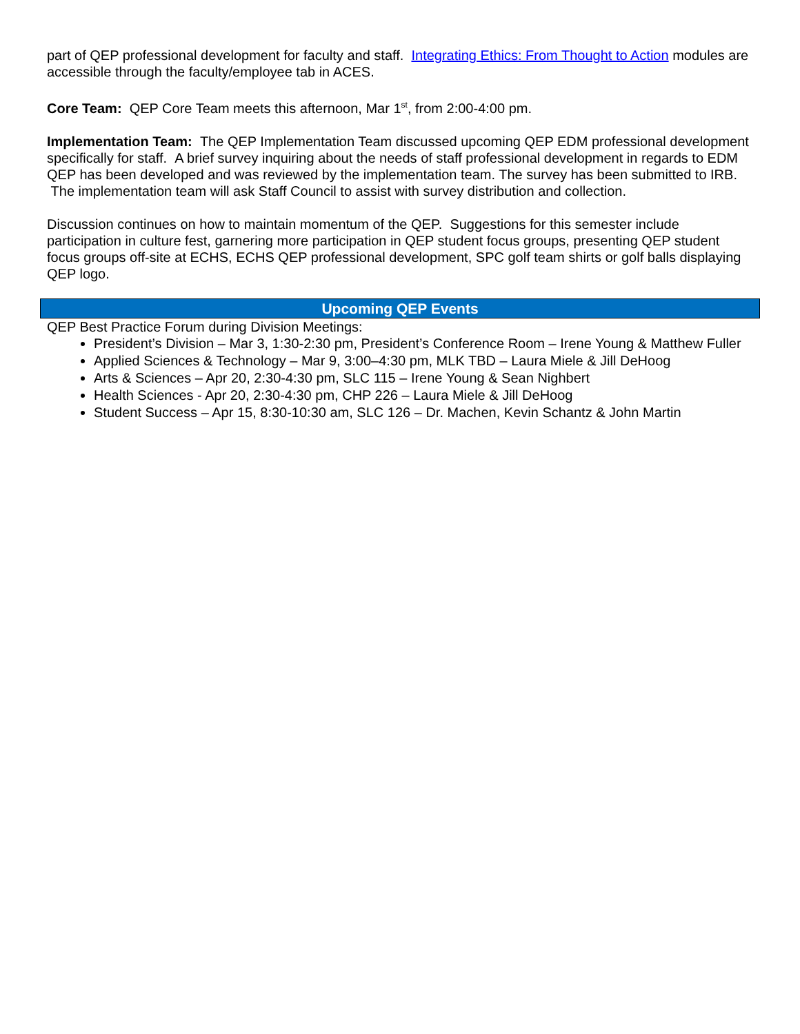part of QEP professional development for faculty and staff. Integrating Ethics: From Thought to Action modules are accessible through the faculty/employee tab in ACES.
Core Team: QEP Core Team meets this afternoon, Mar 1<sup>st</sup>, from 2:00-4:00 pm.
Implementation Team: The QEP Implementation Team discussed upcoming QEP EDM professional development specifically for staff. A brief survey inquiring about the needs of staff professional development in regards to EDM QEP has been developed and was reviewed by the implementation team. The survey has been submitted to IRB. The implementation team will ask Staff Council to assist with survey distribution and collection.
Discussion continues on how to maintain momentum of the QEP. Suggestions for this semester include participation in culture fest, garnering more participation in QEP student focus groups, presenting QEP student focus groups off-site at ECHS, ECHS QEP professional development, SPC golf team shirts or golf balls displaying QEP logo.
Upcoming QEP Events
QEP Best Practice Forum during Division Meetings:
President’s Division – Mar 3, 1:30-2:30 pm, President’s Conference Room – Irene Young & Matthew Fuller
Applied Sciences & Technology – Mar 9, 3:00–4:30 pm, MLK TBD – Laura Miele & Jill DeHoog
Arts & Sciences – Apr 20, 2:30-4:30 pm, SLC 115 – Irene Young & Sean Nighbert
Health Sciences - Apr 20, 2:30-4:30 pm, CHP 226 – Laura Miele & Jill DeHoog
Student Success – Apr 15, 8:30-10:30 am, SLC 126 – Dr. Machen, Kevin Schantz & John Martin